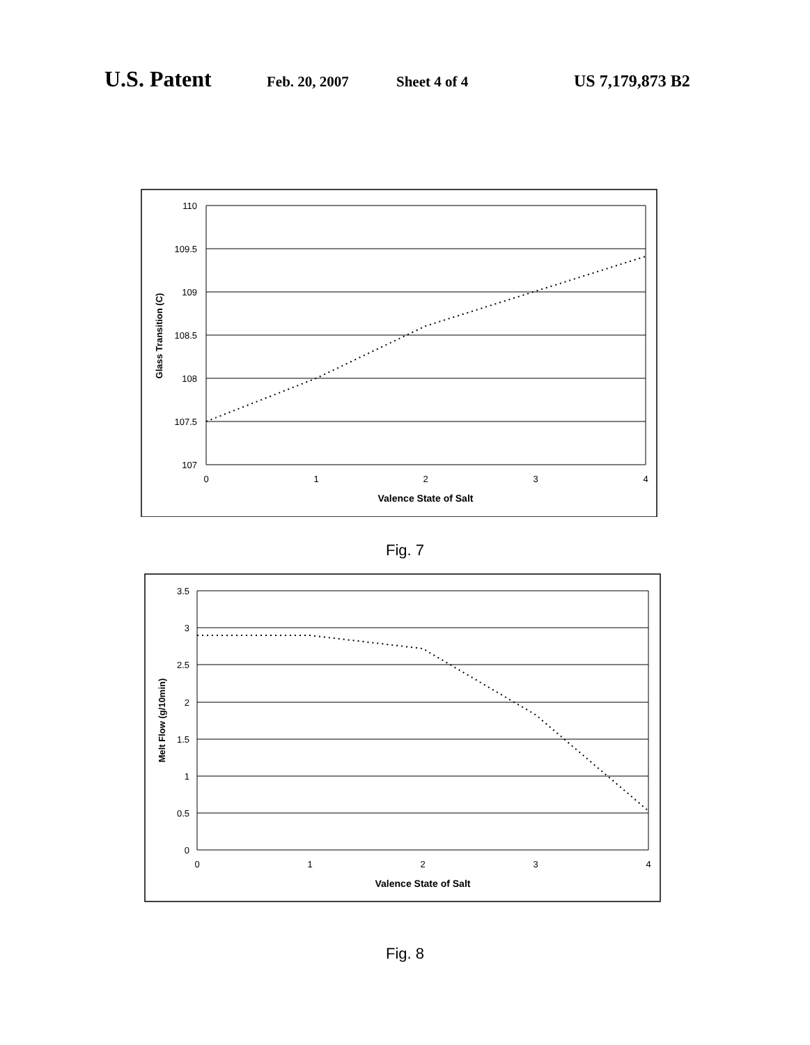U.S. Patent Feb. 20, 2007 Sheet 4 of 4 US 7,179,873 B2
110
109.5
109
108.5
108
107.5
107
0
1
2
3
4
Valence State of Salt
Glass Transition (C)
Fig. 7
3.5
3
2.5
2
1.5
1
0.5
0
0
1
2
3
4
Valence State of Salt
Melt Flow (g/10min)
Fig. 8